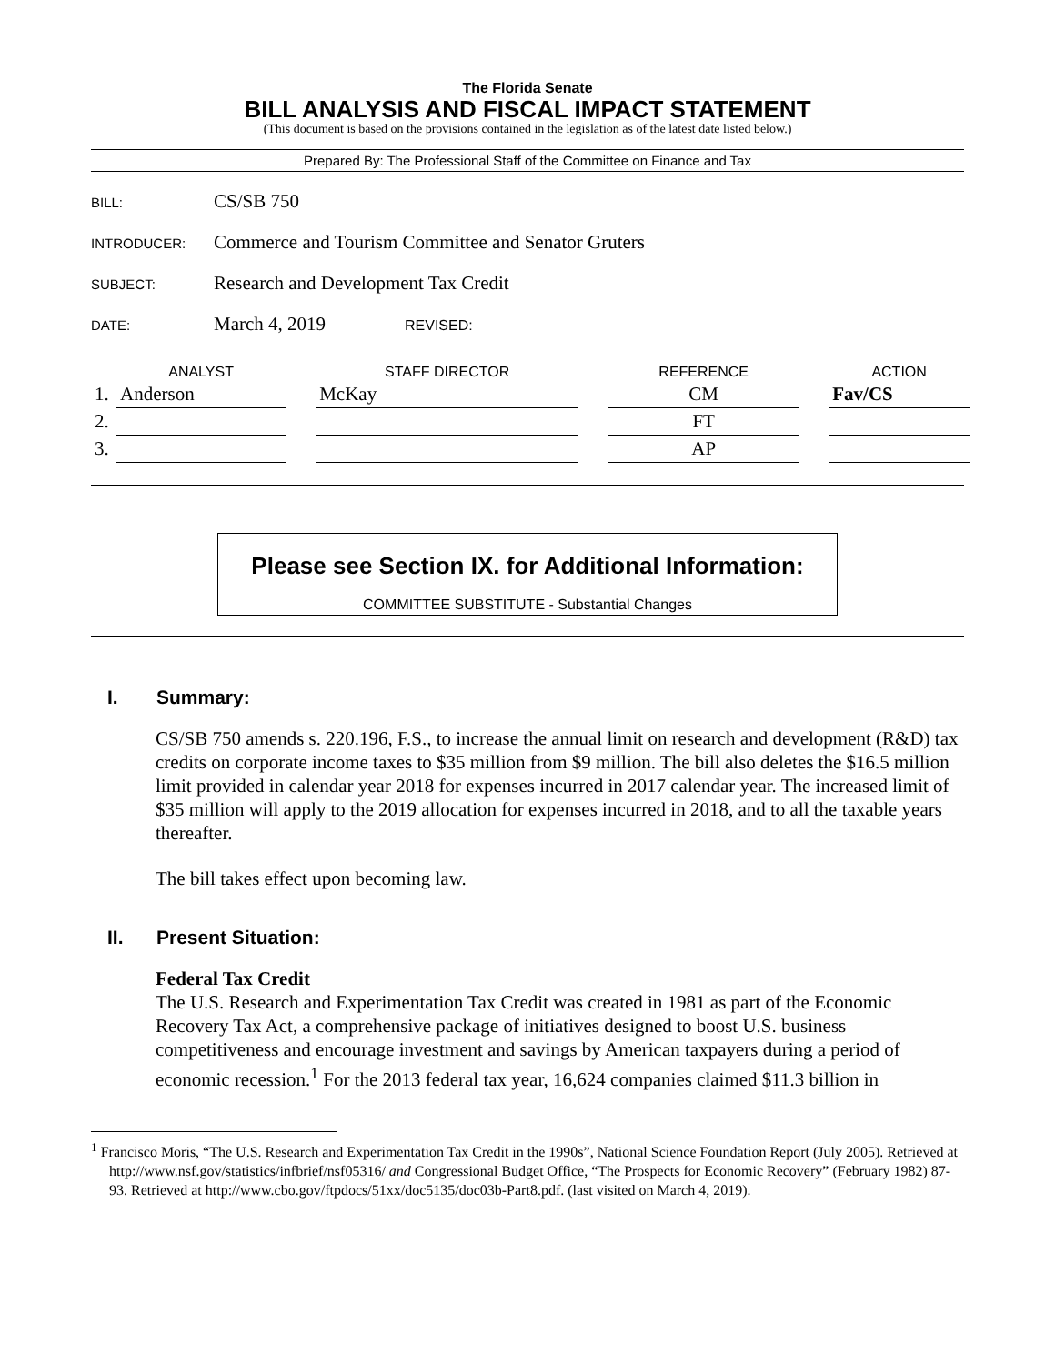The Florida Senate
BILL ANALYSIS AND FISCAL IMPACT STATEMENT
(This document is based on the provisions contained in the legislation as of the latest date listed below.)
Prepared By: The Professional Staff of the Committee on Finance and Tax
BILL: CS/SB 750
INTRODUCER: Commerce and Tourism Committee and Senator Gruters
SUBJECT: Research and Development Tax Credit
DATE: March 4, 2019 REVISED:
| | ANALYST | | STAFF DIRECTOR | | REFERENCE | | ACTION |
| --- | --- | --- | --- | --- | --- | --- | --- |
| 1. | Anderson | | McKay | | CM | | Fav/CS |
| 2. | | | | | FT | | |
| 3. | | | | | AP | | |
Please see Section IX. for Additional Information:
COMMITTEE SUBSTITUTE - Substantial Changes
I. Summary:
CS/SB 750 amends s. 220.196, F.S., to increase the annual limit on research and development (R&D) tax credits on corporate income taxes to $35 million from $9 million. The bill also deletes the $16.5 million limit provided in calendar year 2018 for expenses incurred in 2017 calendar year. The increased limit of $35 million will apply to the 2019 allocation for expenses incurred in 2018, and to all the taxable years thereafter.
The bill takes effect upon becoming law.
II. Present Situation:
Federal Tax Credit
The U.S. Research and Experimentation Tax Credit was created in 1981 as part of the Economic Recovery Tax Act, a comprehensive package of initiatives designed to boost U.S. business competitiveness and encourage investment and savings by American taxpayers during a period of economic recession.<sup>1</sup> For the 2013 federal tax year, 16,624 companies claimed $11.3 billion in
<sup>1</sup> Francisco Moris, “The U.S. Research and Experimentation Tax Credit in the 1990s”, National Science Foundation Report (July 2005). Retrieved at http://www.nsf.gov/statistics/infbrief/nsf05316/ and Congressional Budget Office, “The Prospects for Economic Recovery” (February 1982) 87-93. Retrieved at http://www.cbo.gov/ftpdocs/51xx/doc5135/doc03b-Part8.pdf. (last visited on March 4, 2019).